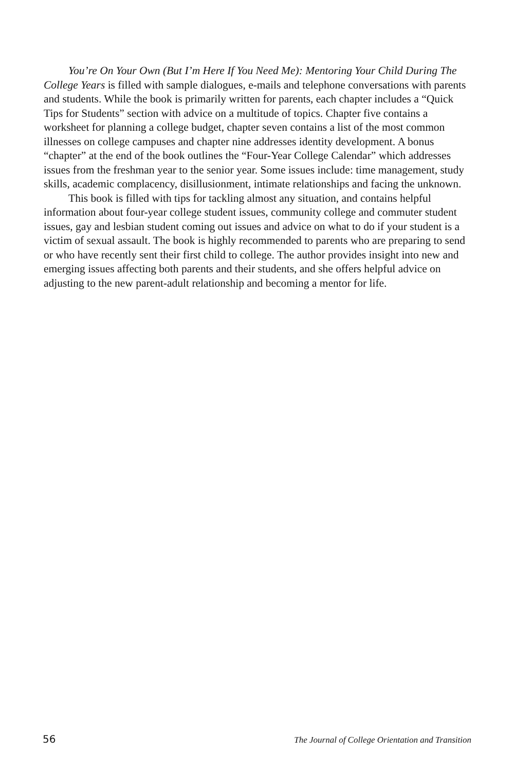You’re On Your Own (But I’m Here If You Need Me): Mentoring Your Child During The College Years is filled with sample dialogues, e-mails and telephone conversations with parents and students. While the book is primarily written for parents, each chapter includes a “Quick Tips for Students” section with advice on a multitude of topics. Chapter five contains a worksheet for planning a college budget, chapter seven contains a list of the most common illnesses on college campuses and chapter nine addresses identity development. A bonus “chapter” at the end of the book outlines the “Four-Year College Calendar” which addresses issues from the freshman year to the senior year. Some issues include: time management, study skills, academic complacency, disillusionment, intimate relationships and facing the unknown.
This book is filled with tips for tackling almost any situation, and contains helpful information about four-year college student issues, community college and commuter student issues, gay and lesbian student coming out issues and advice on what to do if your student is a victim of sexual assault. The book is highly recommended to parents who are preparing to send or who have recently sent their first child to college. The author provides insight into new and emerging issues affecting both parents and their students, and she offers helpful advice on adjusting to the new parent-adult relationship and becoming a mentor for life.
56 The Journal of College Orientation and Transition